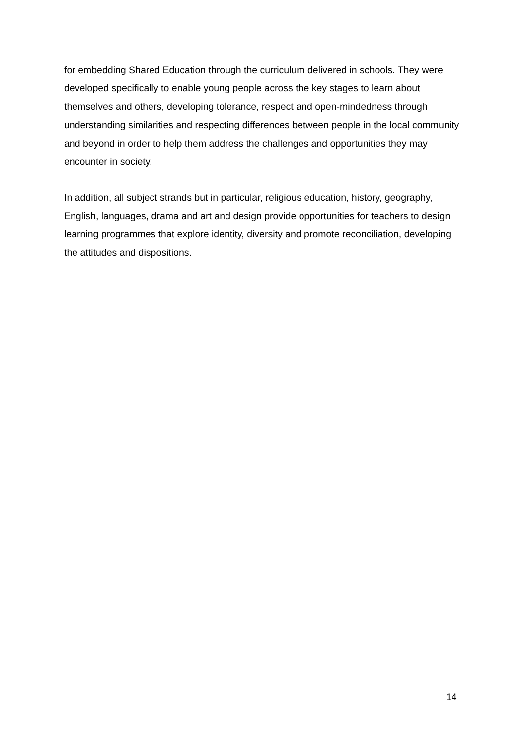for embedding Shared Education through the curriculum delivered in schools. They were developed specifically to enable young people across the key stages to learn about themselves and others, developing tolerance, respect and open-mindedness through understanding similarities and respecting differences between people in the local community and beyond in order to help them address the challenges and opportunities they may encounter in society.
In addition, all subject strands but in particular, religious education, history, geography, English, languages, drama and art and design provide opportunities for teachers to design learning programmes that explore identity, diversity and promote reconciliation, developing the attitudes and dispositions.
14